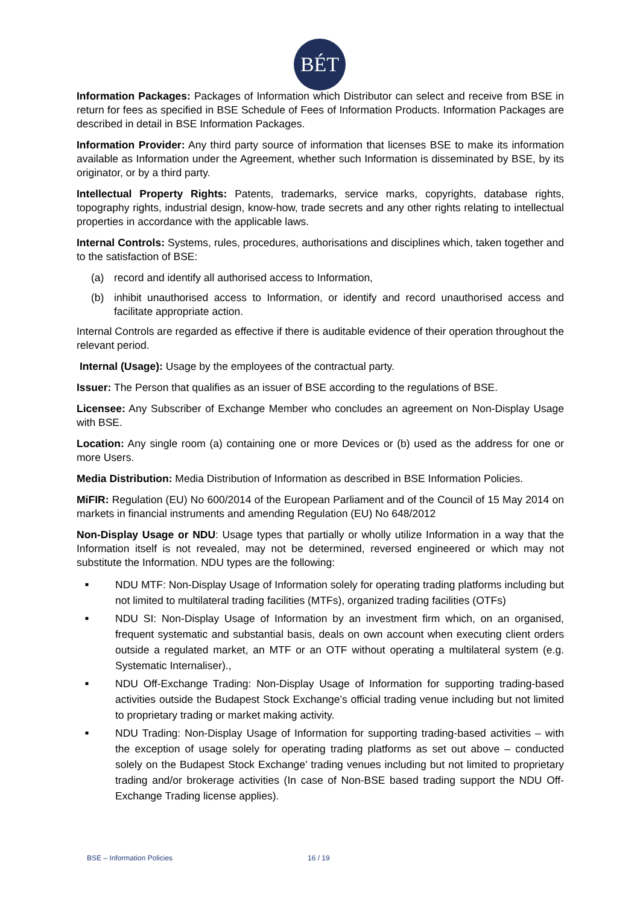BÉT
Information Packages: Packages of Information which Distributor can select and receive from BSE in return for fees as specified in BSE Schedule of Fees of Information Products. Information Packages are described in detail in BSE Information Packages.
Information Provider: Any third party source of information that licenses BSE to make its information available as Information under the Agreement, whether such Information is disseminated by BSE, by its originator, or by a third party.
Intellectual Property Rights: Patents, trademarks, service marks, copyrights, database rights, topography rights, industrial design, know-how, trade secrets and any other rights relating to intellectual properties in accordance with the applicable laws.
Internal Controls: Systems, rules, procedures, authorisations and disciplines which, taken together and to the satisfaction of BSE:
(a) record and identify all authorised access to Information,
(b) inhibit unauthorised access to Information, or identify and record unauthorised access and facilitate appropriate action.
Internal Controls are regarded as effective if there is auditable evidence of their operation throughout the relevant period.
Internal (Usage): Usage by the employees of the contractual party.
Issuer: The Person that qualifies as an issuer of BSE according to the regulations of BSE.
Licensee: Any Subscriber of Exchange Member who concludes an agreement on Non-Display Usage with BSE.
Location: Any single room (a) containing one or more Devices or (b) used as the address for one or more Users.
Media Distribution: Media Distribution of Information as described in BSE Information Policies.
MiFIR: Regulation (EU) No 600/2014 of the European Parliament and of the Council of 15 May 2014 on markets in financial instruments and amending Regulation (EU) No 648/2012
Non-Display Usage or NDU: Usage types that partially or wholly utilize Information in a way that the Information itself is not revealed, may not be determined, reversed engineered or which may not substitute the Information. NDU types are the following:
■ NDU MTF: Non-Display Usage of Information solely for operating trading platforms including but not limited to multilateral trading facilities (MTFs), organized trading facilities (OTFs)
■ NDU SI: Non-Display Usage of Information by an investment firm which, on an organised, frequent systematic and substantial basis, deals on own account when executing client orders outside a regulated market, an MTF or an OTF without operating a multilateral system (e.g. Systematic Internaliser).,
■ NDU Off-Exchange Trading: Non-Display Usage of Information for supporting trading-based activities outside the Budapest Stock Exchange’s official trading venue including but not limited to proprietary trading or market making activity.
■ NDU Trading: Non-Display Usage of Information for supporting trading-based activities – with the exception of usage solely for operating trading platforms as set out above – conducted solely on the Budapest Stock Exchange’ trading venues including but not limited to proprietary trading and/or brokerage activities (In case of Non-BSE based trading support the NDU Off-Exchange Trading license applies).
BSE – Information Policies 16 / 19